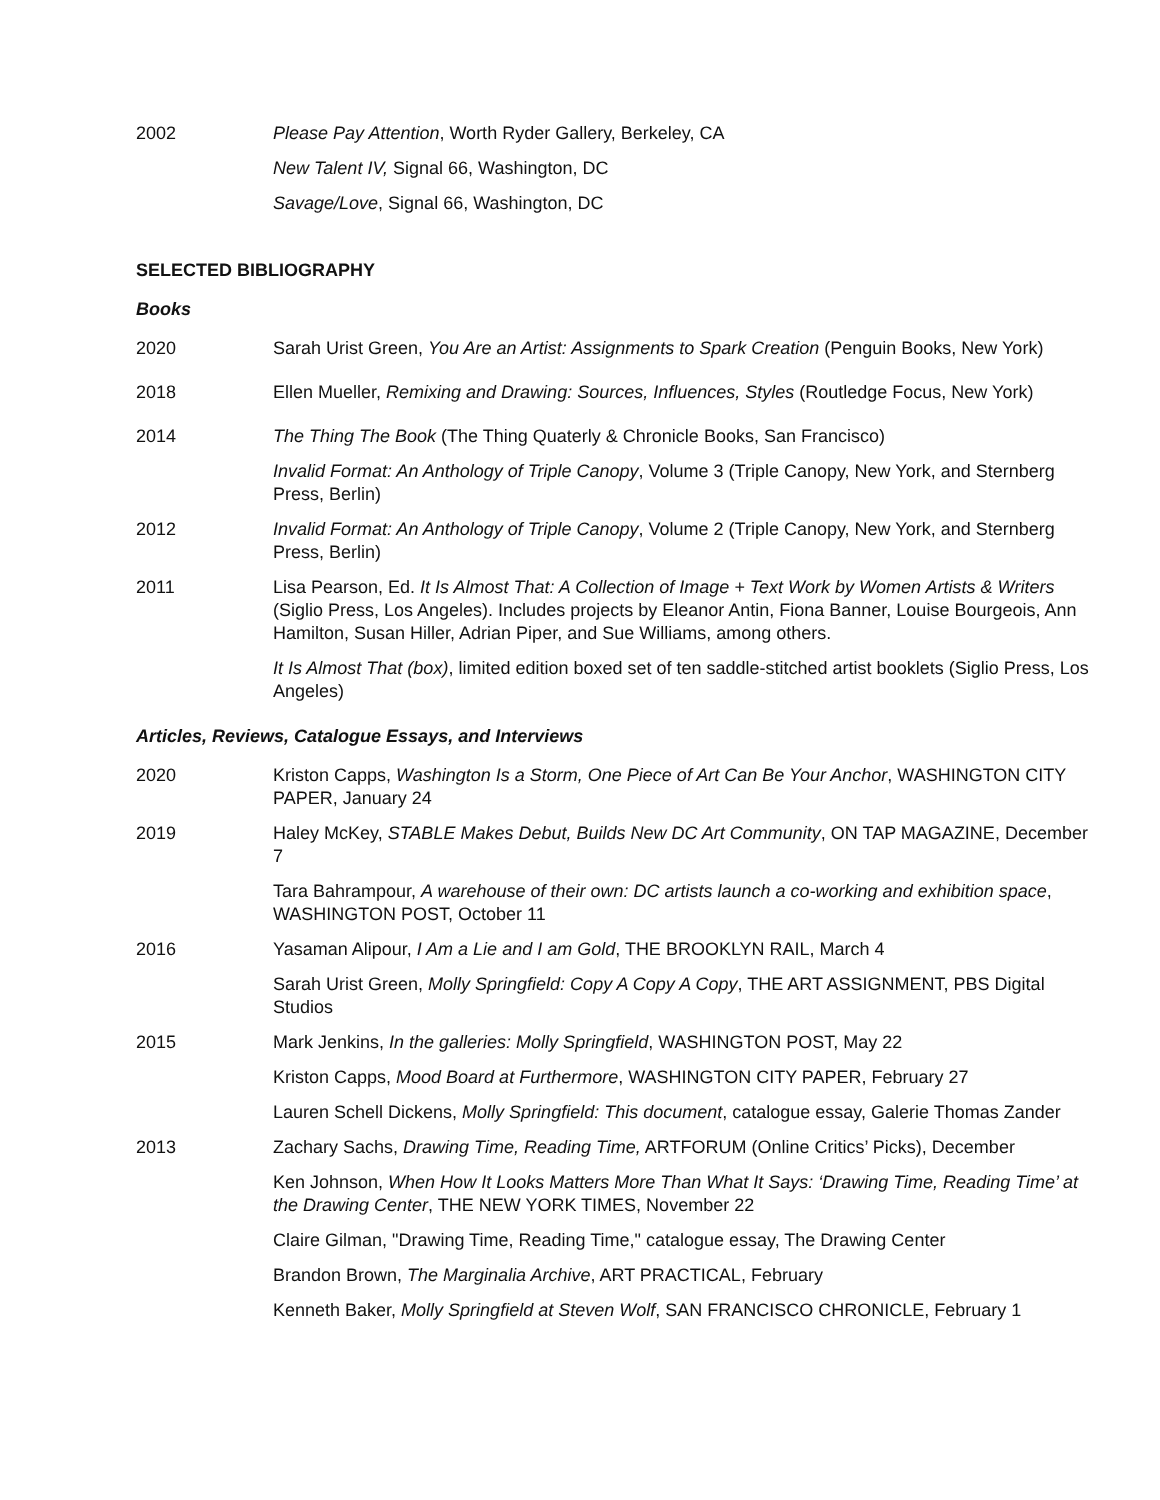2002 Please Pay Attention, Worth Ryder Gallery, Berkeley, CA
New Talent IV, Signal 66, Washington, DC
Savage/Love, Signal 66, Washington, DC
SELECTED BIBLIOGRAPHY
Books
2020 Sarah Urist Green, You Are an Artist: Assignments to Spark Creation (Penguin Books, New York)
2018 Ellen Mueller, Remixing and Drawing: Sources, Influences, Styles (Routledge Focus, New York)
2014 The Thing The Book (The Thing Quaterly & Chronicle Books, San Francisco)
Invalid Format: An Anthology of Triple Canopy, Volume 3 (Triple Canopy, New York, and Sternberg Press, Berlin)
2012 Invalid Format: An Anthology of Triple Canopy, Volume 2 (Triple Canopy, New York, and Sternberg Press, Berlin)
2011 Lisa Pearson, Ed. It Is Almost That: A Collection of Image + Text Work by Women Artists & Writers (Siglio Press, Los Angeles). Includes projects by Eleanor Antin, Fiona Banner, Louise Bourgeois, Ann Hamilton, Susan Hiller, Adrian Piper, and Sue Williams, among others.
It Is Almost That (box), limited edition boxed set of ten saddle-stitched artist booklets (Siglio Press, Los Angeles)
Articles, Reviews, Catalogue Essays, and Interviews
2020 Kriston Capps, Washington Is a Storm, One Piece of Art Can Be Your Anchor, WASHINGTON CITY PAPER, January 24
2019 Haley McKey, STABLE Makes Debut, Builds New DC Art Community, ON TAP MAGAZINE, December 7
Tara Bahrampour, A warehouse of their own: DC artists launch a co-working and exhibition space, WASHINGTON POST, October 11
2016 Yasaman Alipour, I Am a Lie and I am Gold, THE BROOKLYN RAIL, March 4
Sarah Urist Green, Molly Springfield: Copy A Copy A Copy, THE ART ASSIGNMENT, PBS Digital Studios
2015 Mark Jenkins, In the galleries: Molly Springfield, WASHINGTON POST, May 22
Kriston Capps, Mood Board at Furthermore, WASHINGTON CITY PAPER, February 27
Lauren Schell Dickens, Molly Springfield: This document, catalogue essay, Galerie Thomas Zander
2013 Zachary Sachs, Drawing Time, Reading Time, ARTFORUM (Online Critics’ Picks), December
Ken Johnson, When How It Looks Matters More Than What It Says: ‘Drawing Time, Reading Time’ at the Drawing Center, THE NEW YORK TIMES, November 22
Claire Gilman, "Drawing Time, Reading Time," catalogue essay, The Drawing Center
Brandon Brown, The Marginalia Archive, ART PRACTICAL, February
Kenneth Baker, Molly Springfield at Steven Wolf, SAN FRANCISCO CHRONICLE, February 1